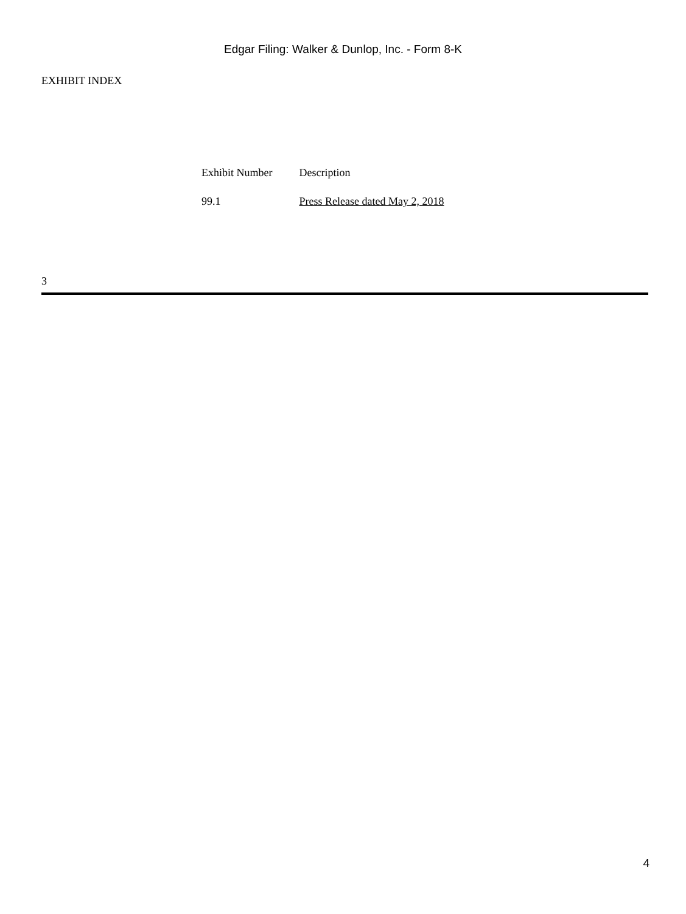Edgar Filing: Walker & Dunlop, Inc. - Form 8-K
EXHIBIT INDEX
| Exhibit Number | Description |
| --- | --- |
| 99.1 | Press Release dated May 2, 2018 |
3
4